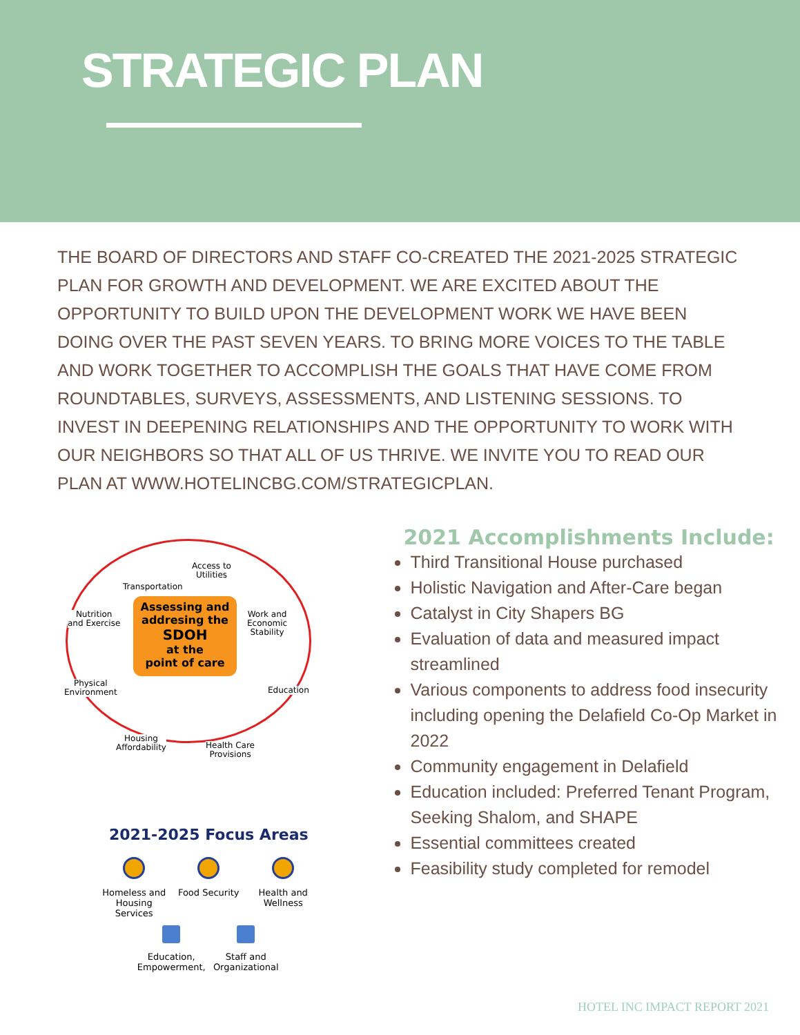STRATEGIC PLAN
THE BOARD OF DIRECTORS AND STAFF CO-CREATED THE 2021-2025 STRATEGIC PLAN FOR GROWTH AND DEVELOPMENT. WE ARE EXCITED ABOUT THE OPPORTUNITY TO BUILD UPON THE DEVELOPMENT WORK WE HAVE BEEN DOING OVER THE PAST SEVEN YEARS. TO BRING MORE VOICES TO THE TABLE AND WORK TOGETHER TO ACCOMPLISH THE GOALS THAT HAVE COME FROM ROUNDTABLES, SURVEYS, ASSESSMENTS, AND LISTENING SESSIONS. TO INVEST IN DEEPENING RELATIONSHIPS AND THE OPPORTUNITY TO WORK WITH OUR NEIGHBORS SO THAT ALL OF US THRIVE. WE INVITE YOU TO READ OUR PLAN AT WWW.HOTELINCBG.COM/STRATEGICPLAN.
Transportation
Access to
Utilities
Nutrition
and Exercise
Work and
Economic
Stability
Assessing and addresing the
SDOH
at the
point of care
Physical
Environment
Education
Housing
Affordability
Health Care
Provisions
2021-2025 Focus Areas
Homeless and Housing Services
Food Security
Health and Wellness
Education, Empowerment,
Staff and Organizational
2021 Accomplishments Include:
Third Transitional House purchased
Holistic Navigation and After-Care began
Catalyst in City Shapers BG
Evaluation of data and measured impact streamlined
Various components to address food insecurity including opening the Delafield Co-Op Market in 2022
Community engagement in Delafield
Education included: Preferred Tenant Program, Seeking Shalom, and SHAPE
Essential committees created
Feasibility study completed for remodel
HOTEL INC IMPACT REPORT 2021